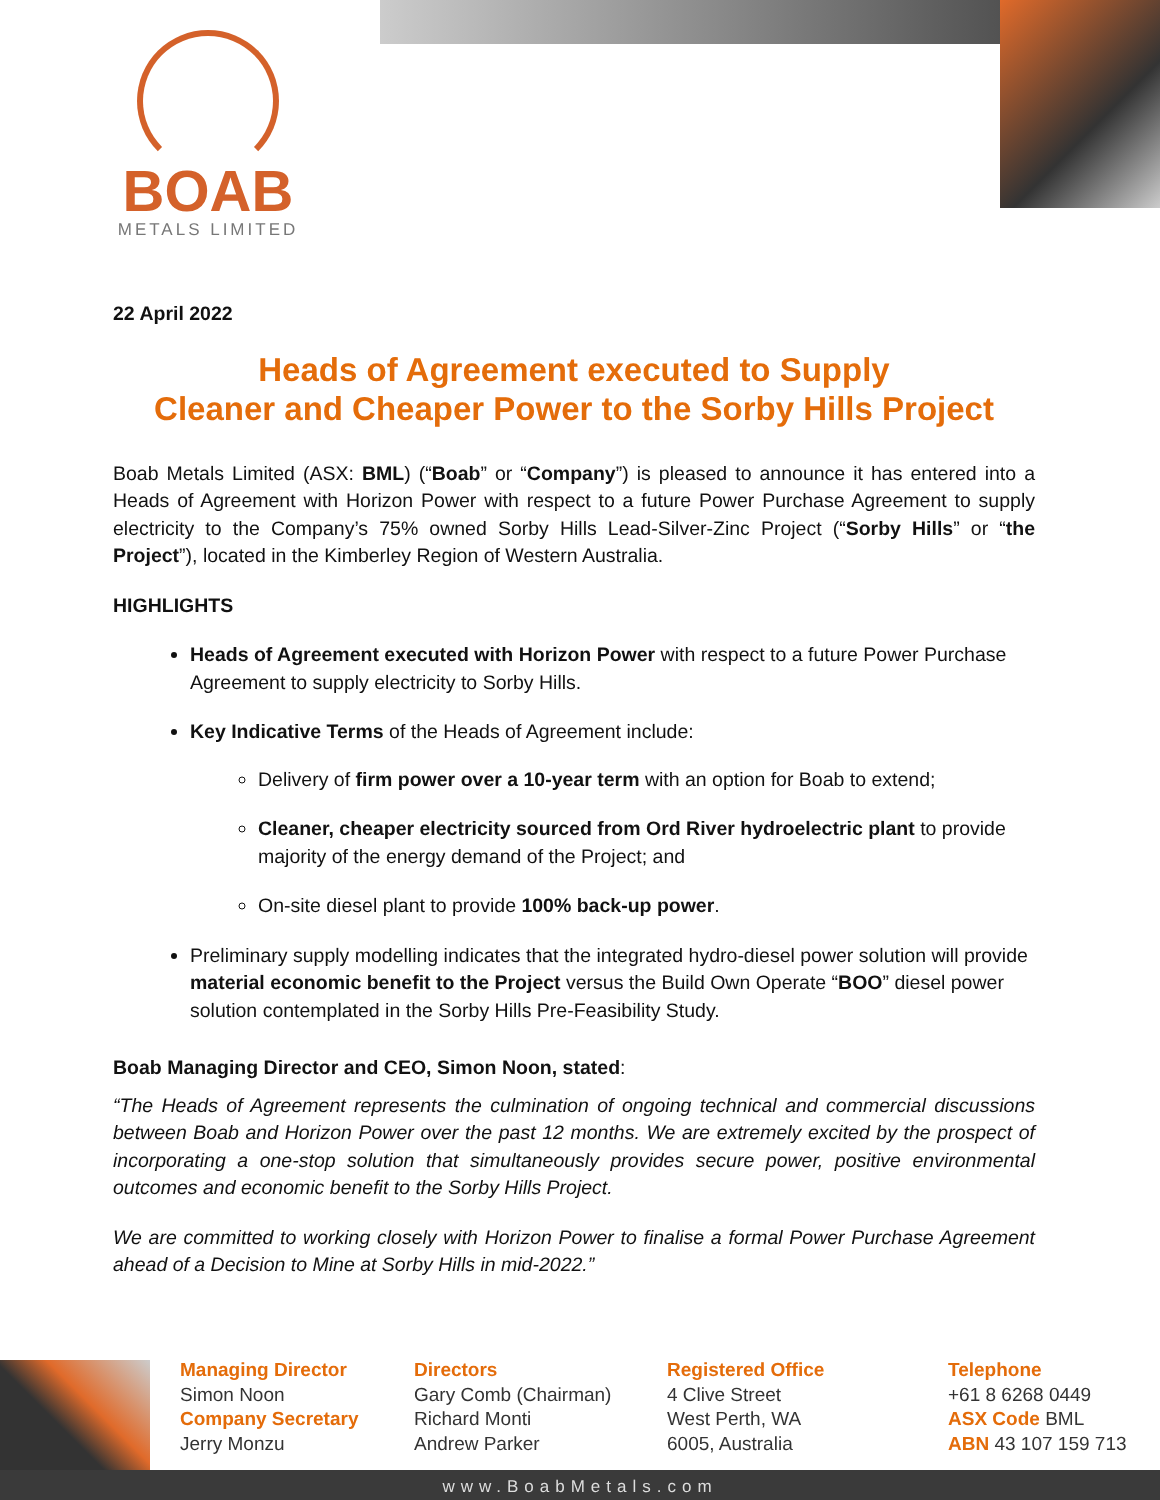BOAB
METALS LIMITED
22 April 2022
Heads of Agreement executed to Supply
Cleaner and Cheaper Power to the Sorby Hills Project
Boab Metals Limited (ASX: BML) (“Boab” or “Company”) is pleased to announce it has entered into a Heads of Agreement with Horizon Power with respect to a future Power Purchase Agreement to supply electricity to the Company’s 75% owned Sorby Hills Lead-Silver-Zinc Project (“Sorby Hills” or “the Project”), located in the Kimberley Region of Western Australia.
HIGHLIGHTS
Heads of Agreement executed with Horizon Power with respect to a future Power Purchase Agreement to supply electricity to Sorby Hills.
Key Indicative Terms of the Heads of Agreement include:
Delivery of firm power over a 10-year term with an option for Boab to extend;
Cleaner, cheaper electricity sourced from Ord River hydroelectric plant to provide majority of the energy demand of the Project; and
On-site diesel plant to provide 100% back-up power.
Preliminary supply modelling indicates that the integrated hydro-diesel power solution will provide material economic benefit to the Project versus the Build Own Operate “BOO” diesel power solution contemplated in the Sorby Hills Pre-Feasibility Study.
Boab Managing Director and CEO, Simon Noon, stated:
“The Heads of Agreement represents the culmination of ongoing technical and commercial discussions between Boab and Horizon Power over the past 12 months. We are extremely excited by the prospect of incorporating a one-stop solution that simultaneously provides secure power, positive environmental outcomes and economic benefit to the Sorby Hills Project.
We are committed to working closely with Horizon Power to finalise a formal Power Purchase Agreement ahead of a Decision to Mine at Sorby Hills in mid-2022.”
Managing Director
Simon Noon
Company Secretary
Jerry Monzu
Directors
Gary Comb (Chairman)
Richard Monti
Andrew Parker
Registered Office
4 Clive Street
West Perth, WA
6005, Australia
Telephone
+61 8 6268 0449
ASX Code BML
ABN 43 107 159 713
www.BoabMetals.com